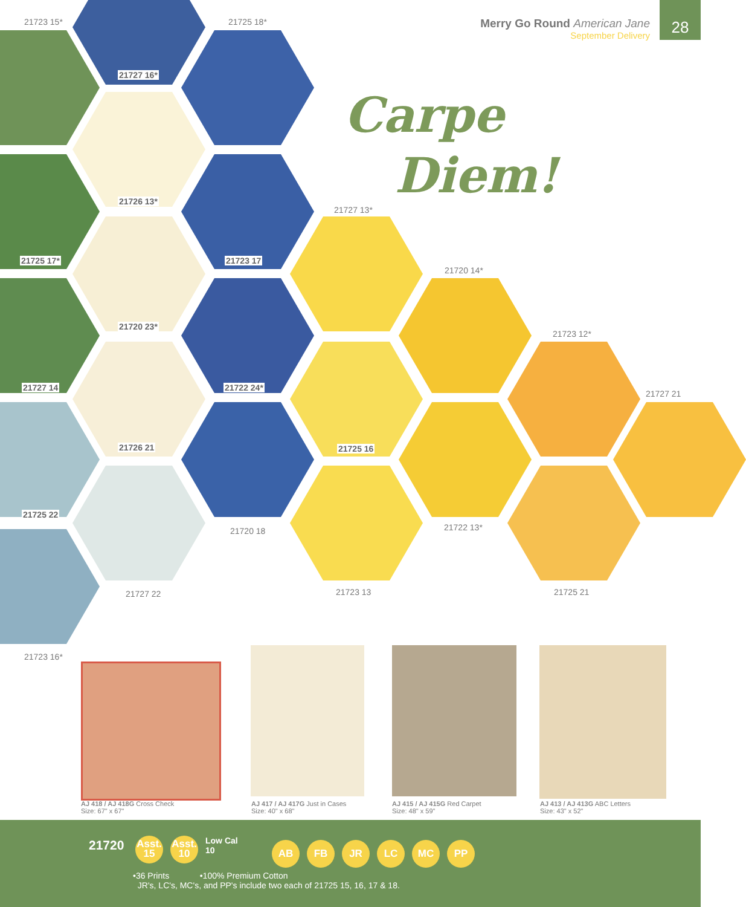Merry Go Round American Jane
September Delivery
28
Carpe
Diem!
21723 15* 21725 18*
21727 16*
21726 13*
21727 13*
21725 17* 21723 17
21720 14*
21720 23*
21723 12*
21727 14 21722 24*
21727 21
21726 21 21725 16
21725 22
21722 13*
21720 18
21723 13 21725 21
21727 22
21723 16*
AJ 418 / AJ 418G Cross Check
Size: 67" x 67"
AJ 417 / AJ 417G Just in Cases
Size: 40" x 68"
AJ 415 / AJ 415G Red Carpet
Size: 48" x 59"
AJ 413 / AJ 413G ABC Letters
Size: 43" x 52"
21720
Asst.
15 Asst.
10 Low Cal
10 AB FB JR LC MC PP
•36 Prints •100% Premium Cotton
JR's, LC's, MC's, and PP's include two each of 21725 15, 16, 17 & 18.